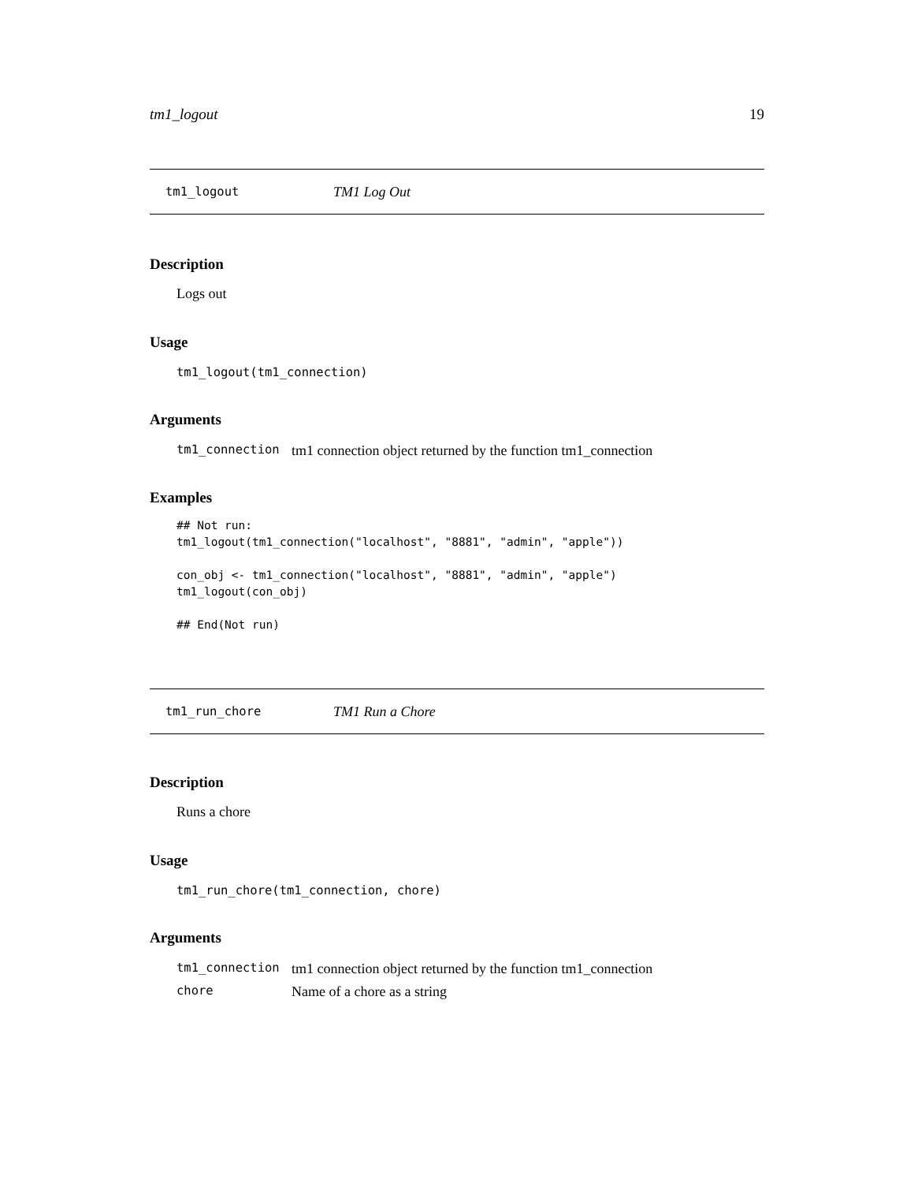tm1_logout 19
tm1_logout TM1 Log Out
Description
Logs out
Usage
tm1_logout(tm1_connection)
Arguments
| tm1_connection | tm1 connection object returned by the function tm1_connection |
Examples
## Not run:
tm1_logout(tm1_connection("localhost", "8881", "admin", "apple"))

con_obj <- tm1_connection("localhost", "8881", "admin", "apple")
tm1_logout(con_obj)

## End(Not run)
tm1_run_chore TM1 Run a Chore
Description
Runs a chore
Usage
tm1_run_chore(tm1_connection, chore)
Arguments
| tm1_connection | tm1 connection object returned by the function tm1_connection |
| chore | Name of a chore as a string |